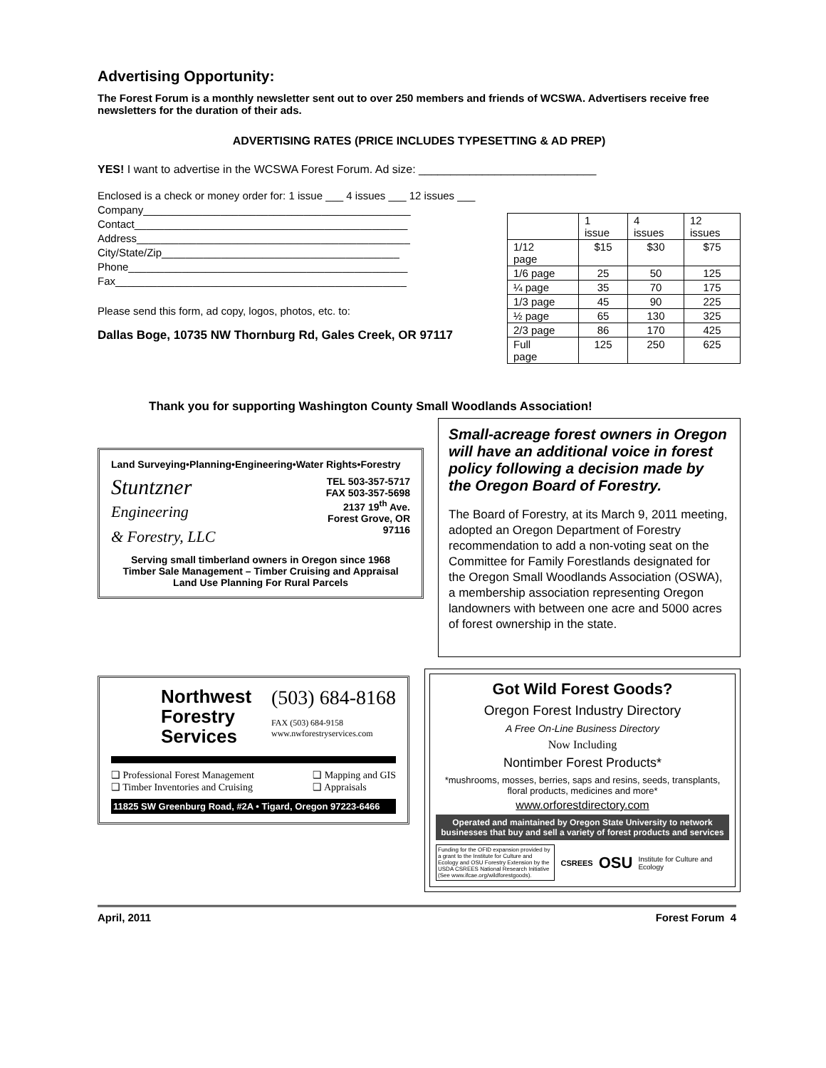Advertising Opportunity:
The Forest Forum is a monthly newsletter sent out to over 250 members and friends of WCSWA. Advertisers receive free newsletters for the duration of their ads.
ADVERTISING RATES (PRICE INCLUDES TYPESETTING & AD PREP)
YES! I want to advertise in the WCSWA Forest Forum. Ad size: ____________________________
Enclosed is a check or money order for: 1 issue ___ 4 issues ___ 12 issues ___
Company_____________________________________________
Contact______________________________________________
Address______________________________________________
City/State/Zip________________________________________
Phone_______________________________________________
Fax_________________________________________________
Please send this form, ad copy, logos, photos, etc. to:
Dallas Boge, 10735 NW Thornburg Rd, Gales Creek, OR 97117
| | 1 issue | 4 issues | 12 issues |
| 1/12 page | $15 | $30 | $75 |
| 1/6 page | 25 | 50 | 125 |
| ¼ page | 35 | 70 | 175 |
| 1/3 page | 45 | 90 | 225 |
| ½ page | 65 | 130 | 325 |
| 2/3 page | 86 | 170 | 425 |
| Full page | 125 | 250 | 625 |
Thank you for supporting Washington County Small Woodlands Association!
Land Surveying•Planning•Engineering•Water Rights•Forestry
Stuntzner
Engineering
& Forestry, LLC
TEL 503-357-5717
FAX 503-357-5698
2137 19<sup>th</sup> Ave.
Forest Grove, OR
97116
Serving small timberland owners in Oregon since 1968
Timber Sale Management – Timber Cruising and Appraisal
Land Use Planning For Rural Parcels
Small-acreage forest owners in Oregon will have an additional voice in forest policy following a decision made by the Oregon Board of Forestry.
The Board of Forestry, at its March 9, 2011 meeting, adopted an Oregon Department of Forestry recommendation to add a non-voting seat on the Committee for Family Forestlands designated for the Oregon Small Woodlands Association (OSWA), a membership association representing Oregon landowners with between one acre and 5000 acres of forest ownership in the state.
Northwest
Forestry
Services
(503) 684-8168
FAX (503) 684-9158
www.nwforestryservices.com
❑ Professional Forest Management
❑ Timber Inventories and Cruising
❑ Mapping and GIS
❑ Appraisals
11825 SW Greenburg Road, #2A • Tigard, Oregon 97223-6466
Got Wild Forest Goods?
Oregon Forest Industry Directory
A Free On-Line Business Directory
Now Including
Nontimber Forest Products*
*mushrooms, mosses, berries, saps and resins, seeds, transplants, floral products, medicines and more*
www.orforestdirectory.com
Operated and maintained by Oregon State University to network businesses that buy and sell a variety of forest products and services
Funding for the OFID expansion provided by a grant to the Institute for Culture and Ecology and OSU Forestry Extension by the USDA CSREES National Research Initiative (See www.ifcae.org/wildforestgoods).
CSREES OSU Institute for Culture and Ecology
April, 2011 Forest Forum 4